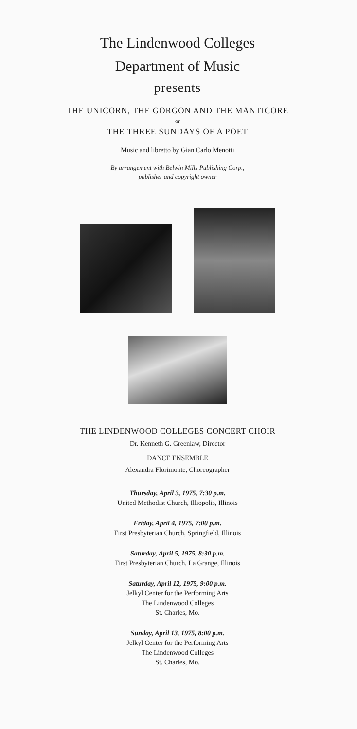The Lindenwood Colleges
Department of Music
presents
THE UNICORN, THE GORGON AND THE MANTICORE
or
THE THREE SUNDAYS OF A POET
Music and libretto by Gian Carlo Menotti
By arrangement with Belwin Mills Publishing Corp.,
publisher and copyright owner
THE LINDENWOOD COLLEGES CONCERT CHOIR
Dr. Kenneth G. Greenlaw, Director
DANCE ENSEMBLE
Alexandra Florimonte, Choreographer
Thursday, April 3, 1975, 7:30 p.m.
United Methodist Church, Illiopolis, Illinois
Friday, April 4, 1975, 7:00 p.m.
First Presbyterian Church, Springfield, Illinois
Saturday, April 5, 1975, 8:30 p.m.
First Presbyterian Church, La Grange, Illinois
Saturday, April 12, 1975, 9:00 p.m.
Jelkyl Center for the Performing Arts
The Lindenwood Colleges
St. Charles, Mo.
Sunday, April 13, 1975, 8:00 p.m.
Jelkyl Center for the Performing Arts
The Lindenwood Colleges
St. Charles, Mo.